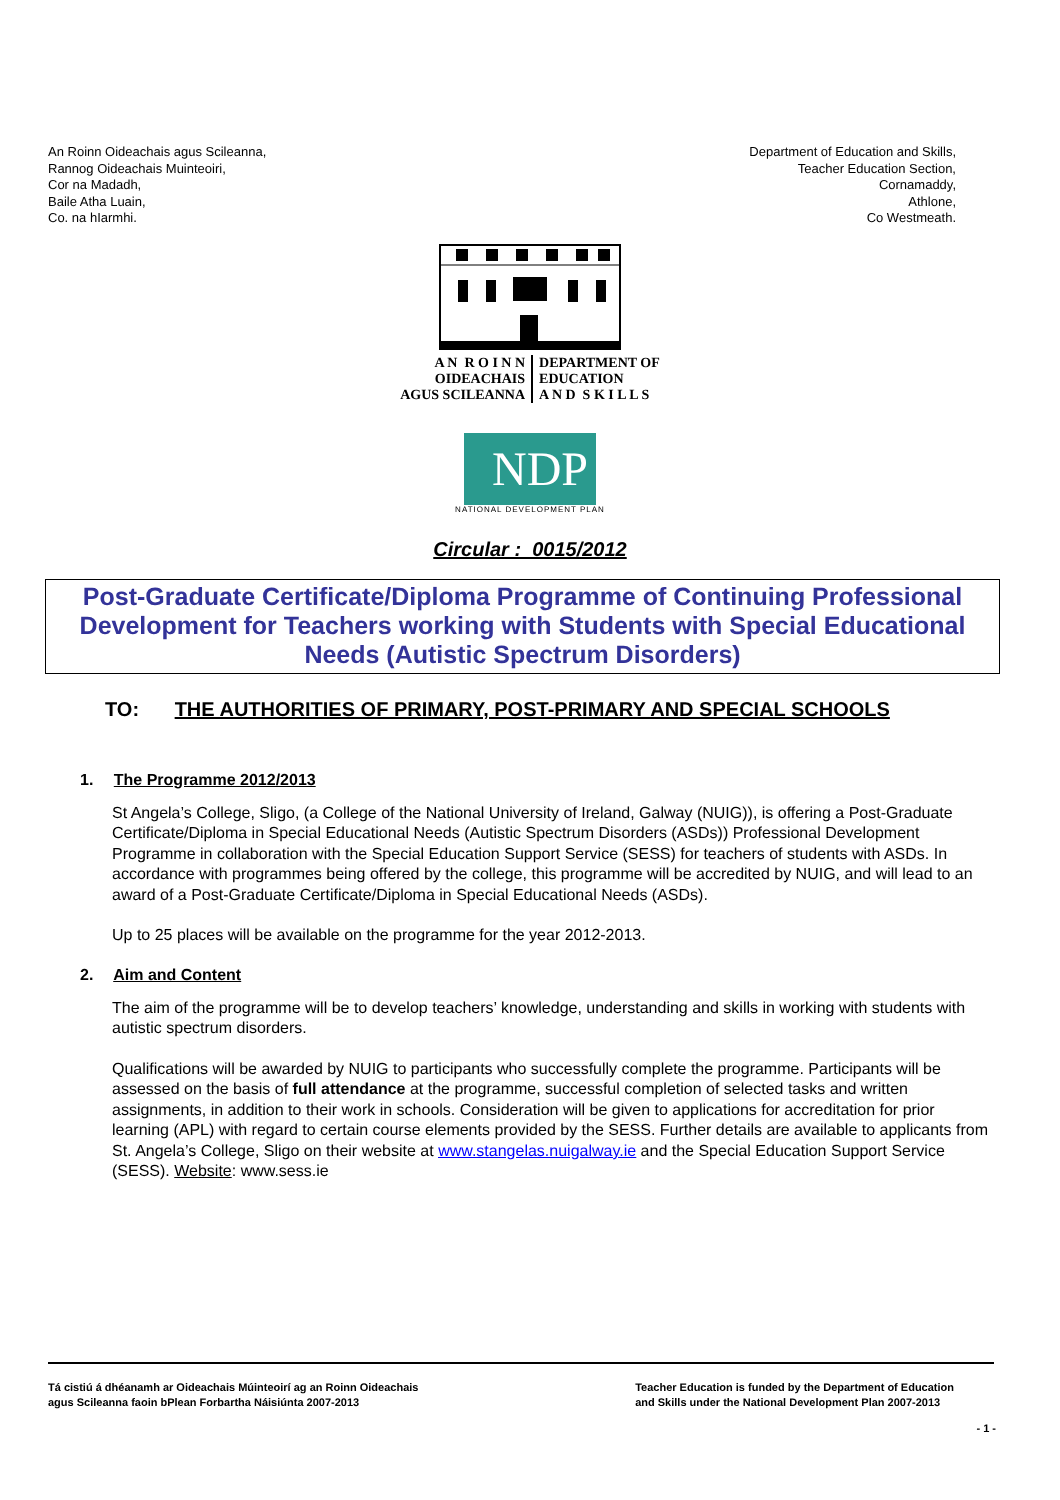An Roinn Oideachais agus Scileanna,
Rannog Oideachais Muinteoiri,
Cor na Madadh,
Baile Atha Luain,
Co. na hIarmhi.
Department of Education and Skills,
Teacher Education Section,
Cornamaddy,
Athlone,
Co Westmeath.
A N R O I N N
OIDEACHAIS
AGUS SCILEANNA
DEPARTMENT OF
EDUCATION
A N D S K I L L S
NDP
NATIONAL DEVELOPMENT PLAN
Circular : 0015/2012
Post-Graduate Certificate/Diploma Programme of Continuing Professional Development for Teachers working with Students with Special Educational Needs (Autistic Spectrum Disorders)
TO: THE AUTHORITIES OF PRIMARY, POST-PRIMARY AND SPECIAL SCHOOLS
1. The Programme 2012/2013
St Angela’s College, Sligo, (a College of the National University of Ireland, Galway (NUIG)), is offering a Post-Graduate Certificate/Diploma in Special Educational Needs (Autistic Spectrum Disorders (ASDs)) Professional Development Programme in collaboration with the Special Education Support Service (SESS) for teachers of students with ASDs. In accordance with programmes being offered by the college, this programme will be accredited by NUIG, and will lead to an award of a Post-Graduate Certificate/Diploma in Special Educational Needs (ASDs).
Up to 25 places will be available on the programme for the year 2012-2013.
2. Aim and Content
The aim of the programme will be to develop teachers’ knowledge, understanding and skills in working with students with autistic spectrum disorders.
Qualifications will be awarded by NUIG to participants who successfully complete the programme. Participants will be assessed on the basis of full attendance at the programme, successful completion of selected tasks and written assignments, in addition to their work in schools. Consideration will be given to applications for accreditation for prior learning (APL) with regard to certain course elements provided by the SESS. Further details are available to applicants from St. Angela’s College, Sligo on their website at www.stangelas.nuigalway.ie and the Special Education Support Service (SESS). Website: www.sess.ie
Tá cistiú á dhéanamh ar Oideachais Múinteoirí ag an Roinn Oideachais
agus Scileanna faoin bPlean Forbartha Náisiúnta 2007-2013
Teacher Education is funded by the Department of Education
and Skills under the National Development Plan 2007-2013
- 1 -